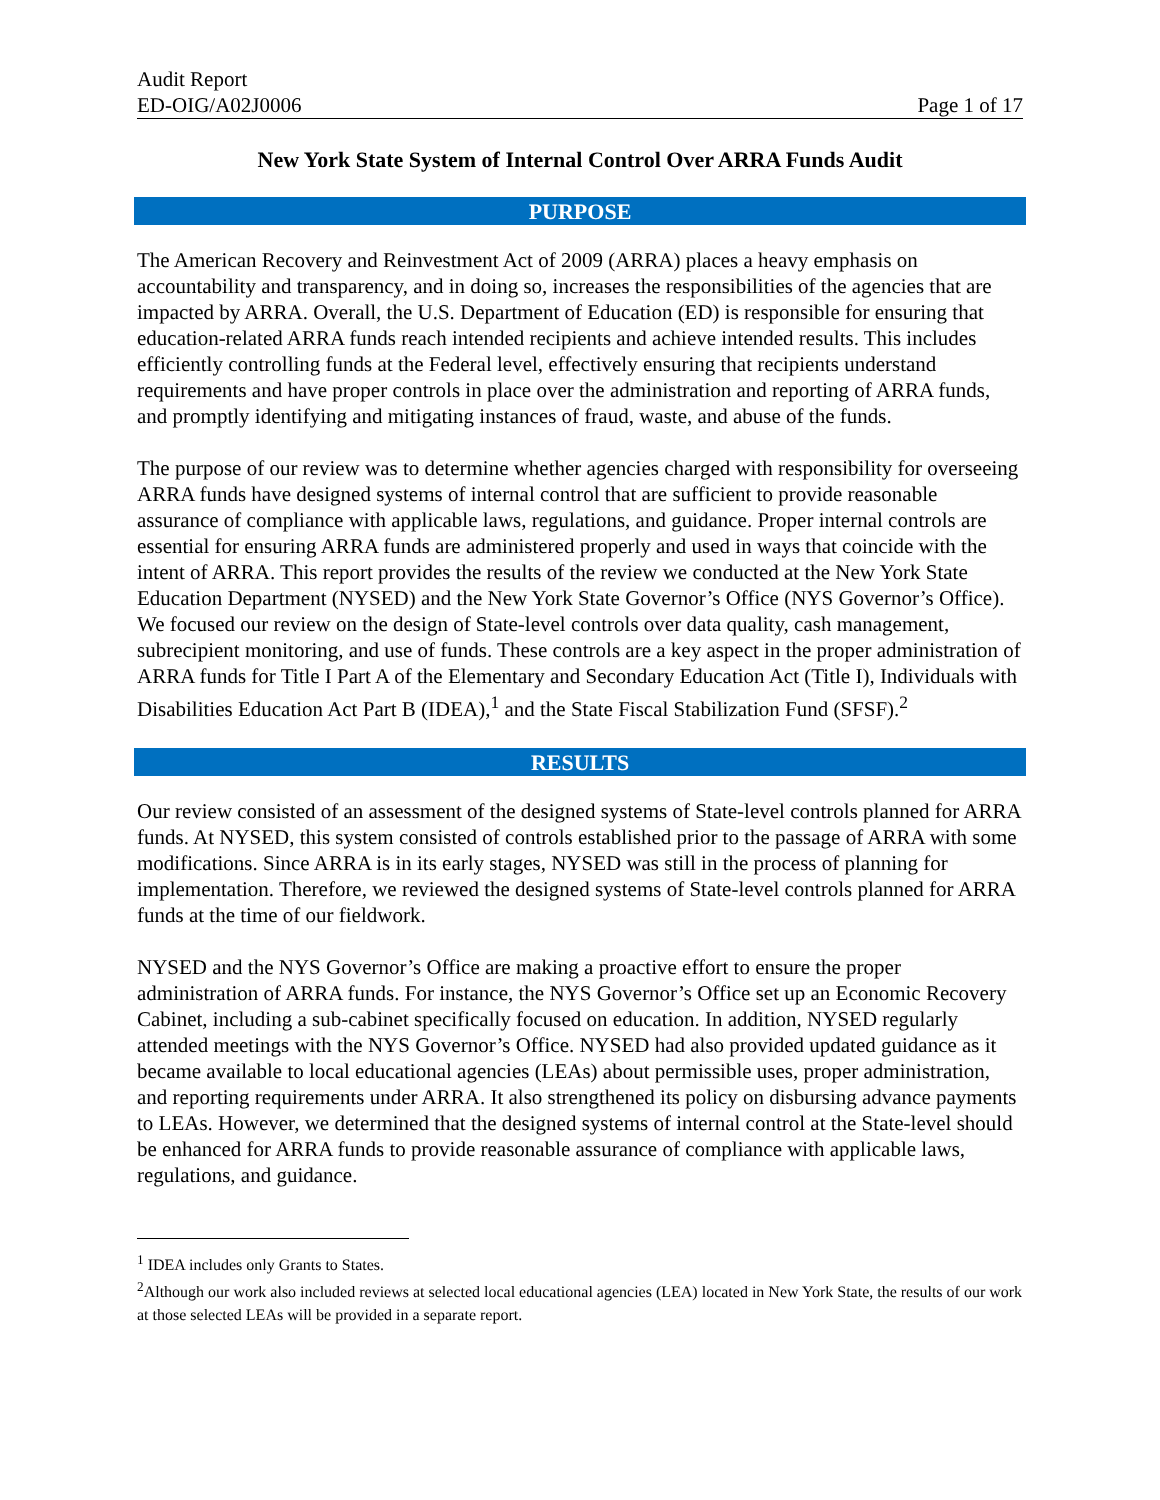Audit Report
ED-OIG/A02J0006 Page 1 of 17
New York State System of Internal Control Over ARRA Funds Audit
PURPOSE
The American Recovery and Reinvestment Act of 2009 (ARRA) places a heavy emphasis on accountability and transparency, and in doing so, increases the responsibilities of the agencies that are impacted by ARRA. Overall, the U.S. Department of Education (ED) is responsible for ensuring that education-related ARRA funds reach intended recipients and achieve intended results. This includes efficiently controlling funds at the Federal level, effectively ensuring that recipients understand requirements and have proper controls in place over the administration and reporting of ARRA funds, and promptly identifying and mitigating instances of fraud, waste, and abuse of the funds.
The purpose of our review was to determine whether agencies charged with responsibility for overseeing ARRA funds have designed systems of internal control that are sufficient to provide reasonable assurance of compliance with applicable laws, regulations, and guidance. Proper internal controls are essential for ensuring ARRA funds are administered properly and used in ways that coincide with the intent of ARRA. This report provides the results of the review we conducted at the New York State Education Department (NYSED) and the New York State Governor’s Office (NYS Governor’s Office). We focused our review on the design of State-level controls over data quality, cash management, subrecipient monitoring, and use of funds. These controls are a key aspect in the proper administration of ARRA funds for Title I Part A of the Elementary and Secondary Education Act (Title I), Individuals with Disabilities Education Act Part B (IDEA),<sup>1</sup> and the State Fiscal Stabilization Fund (SFSF).<sup>2</sup>
RESULTS
Our review consisted of an assessment of the designed systems of State-level controls planned for ARRA funds. At NYSED, this system consisted of controls established prior to the passage of ARRA with some modifications. Since ARRA is in its early stages, NYSED was still in the process of planning for implementation. Therefore, we reviewed the designed systems of State-level controls planned for ARRA funds at the time of our fieldwork.
NYSED and the NYS Governor’s Office are making a proactive effort to ensure the proper administration of ARRA funds. For instance, the NYS Governor’s Office set up an Economic Recovery Cabinet, including a sub-cabinet specifically focused on education. In addition, NYSED regularly attended meetings with the NYS Governor’s Office. NYSED had also provided updated guidance as it became available to local educational agencies (LEAs) about permissible uses, proper administration, and reporting requirements under ARRA. It also strengthened its policy on disbursing advance payments to LEAs. However, we determined that the designed systems of internal control at the State-level should be enhanced for ARRA funds to provide reasonable assurance of compliance with applicable laws, regulations, and guidance.
<sup>1</sup> IDEA includes only Grants to States.
<sup>2</sup> Although our work also included reviews at selected local educational agencies (LEA) located in New York State, the results of our work at those selected LEAs will be provided in a separate report.